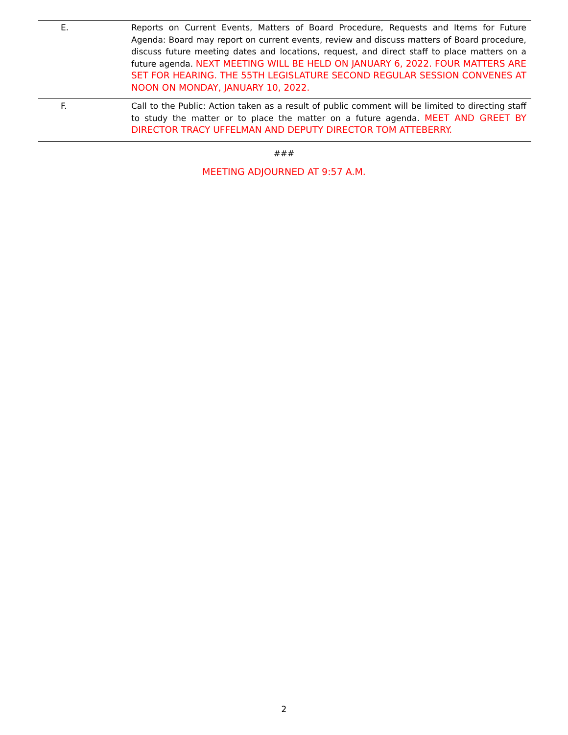| E. | Reports on Current Events, Matters of Board Procedure, Requests and Items for Future Agenda: Board may report on current events, review and discuss matters of Board procedure, discuss future meeting dates and locations, request, and direct staff to place matters on a future agenda. NEXT MEETING WILL BE HELD ON JANUARY 6, 2022. FOUR MATTERS ARE SET FOR HEARING. THE 55TH LEGISLATURE SECOND REGULAR SESSION CONVENES AT NOON ON MONDAY, JANUARY 10, 2022. |
| F. | Call to the Public: Action taken as a result of public comment will be limited to directing staff to study the matter or to place the matter on a future agenda. MEET AND GREET BY DIRECTOR TRACY UFFELMAN AND DEPUTY DIRECTOR TOM ATTEBERRY. |
###
MEETING ADJOURNED AT 9:57 A.M.
2